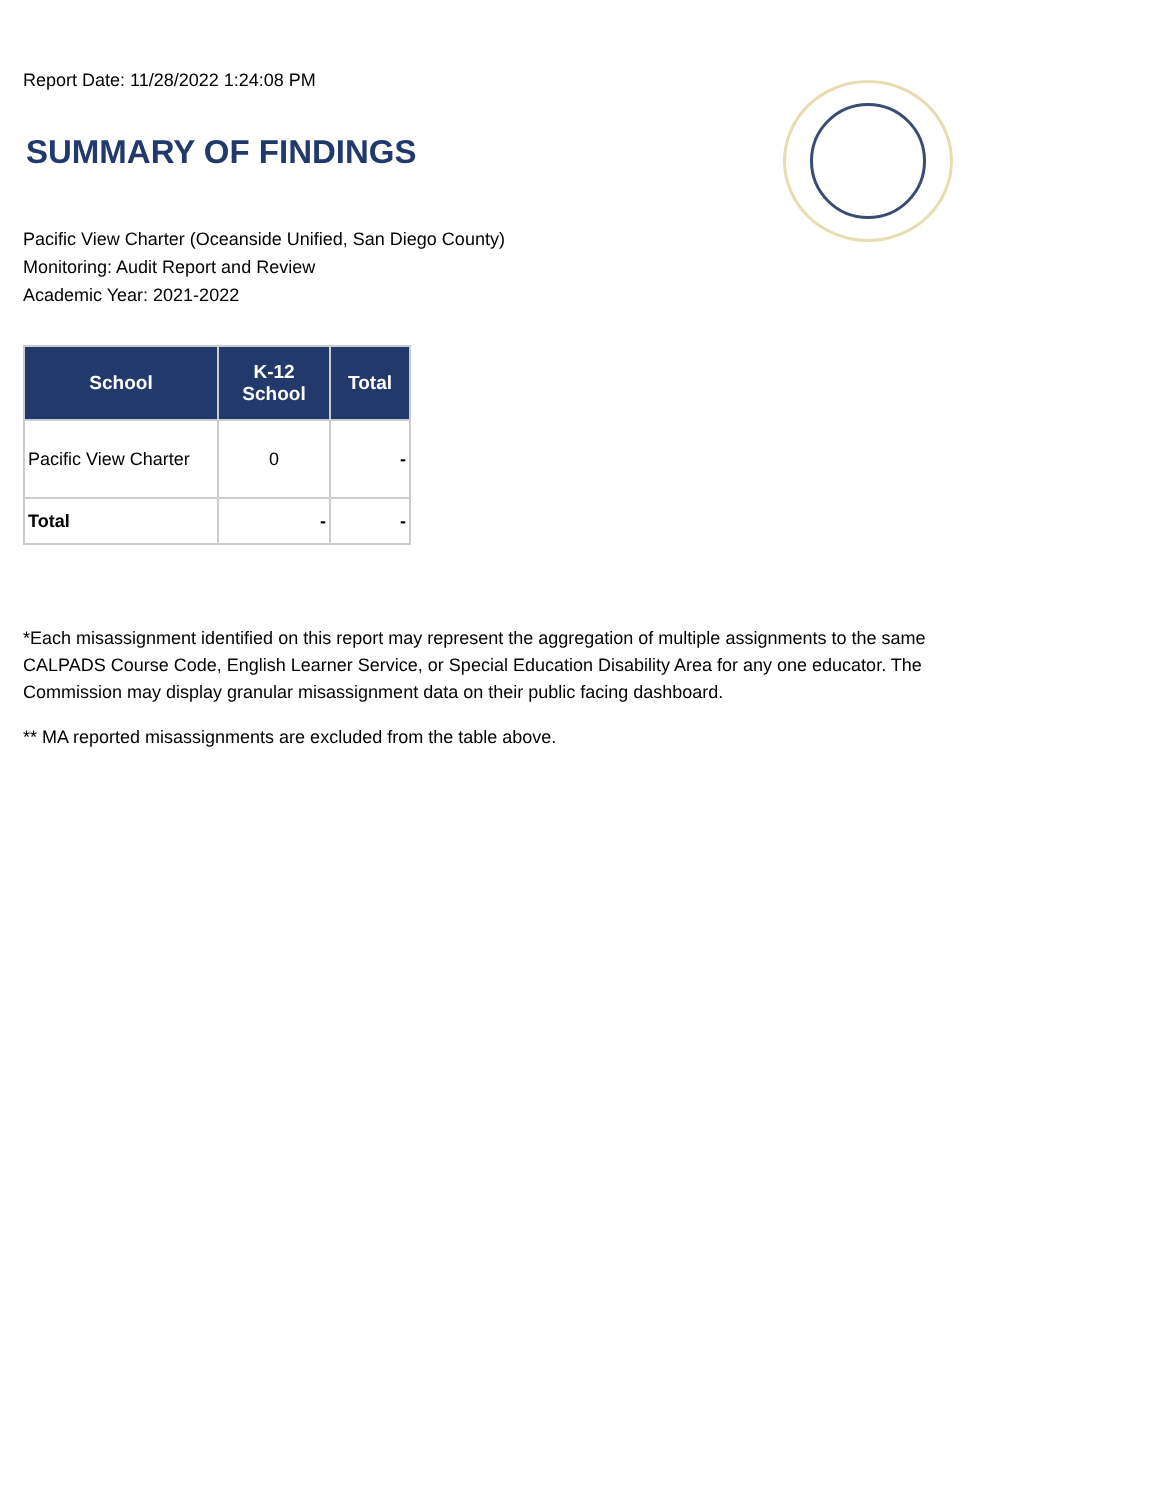Report Date: 11/28/2022 1:24:08 PM
SUMMARY OF FINDINGS
Pacific View Charter (Oceanside Unified, San Diego County)
Monitoring: Audit Report and Review
Academic Year: 2021-2022
| School | K-12 School | Total |
| --- | --- | --- |
| Pacific View Charter | 0 | - |
| Total | - | - |
*Each misassignment identified on this report may represent the aggregation of multiple assignments to the same CALPADS Course Code, English Learner Service, or Special Education Disability Area for any one educator. The Commission may display granular misassignment data on their public facing dashboard.
** MA reported misassignments are excluded from the table above.